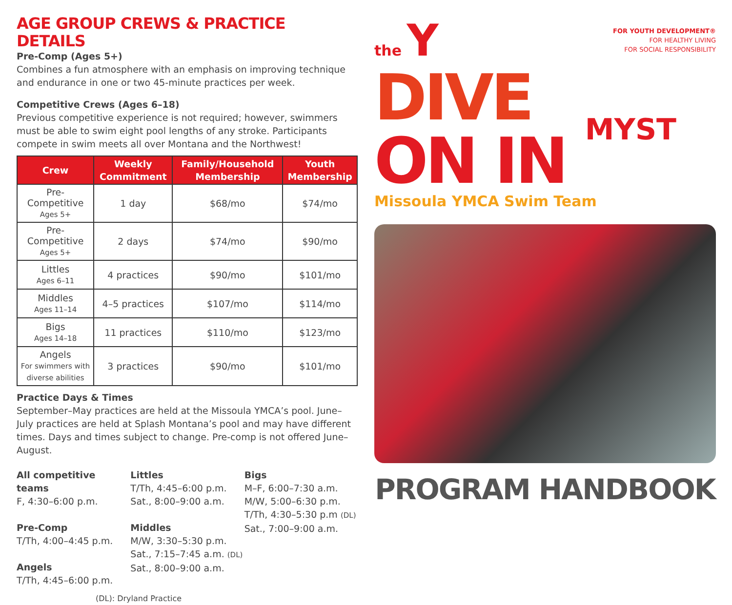AGE GROUP CREWS & PRACTICE DETAILS
Pre-Comp (Ages 5+)
Combines a fun atmosphere with an emphasis on improving technique and endurance in one or two 45-minute practices per week.
Competitive Crews (Ages 6–18)
Previous competitive experience is not required; however, swimmers must be able to swim eight pool lengths of any stroke. Participants compete in swim meets all over Montana and the Northwest!
| Crew | Weekly Commitment | Family/Household Membership | Youth Membership |
| --- | --- | --- | --- |
| Pre-Competitive Ages 5+ | 1 day | $68/mo | $74/mo |
| Pre-Competitive Ages 5+ | 2 days | $74/mo | $90/mo |
| Littles Ages 6–11 | 4 practices | $90/mo | $101/mo |
| Middles Ages 11–14 | 4–5 practices | $107/mo | $114/mo |
| Bigs Ages 14–18 | 11 practices | $110/mo | $123/mo |
| Angels For swimmers with diverse abilities | 3 practices | $90/mo | $101/mo |
Practice Days & Times
September–May practices are held at the Missoula YMCA’s pool. June–July practices are held at Splash Montana’s pool and may have different times. Days and times subject to change. Pre-comp is not offered June–August.
All competitive teams
F, 4:30–6:00 p.m.
Pre-Comp
T/Th, 4:00–4:45 p.m.
Angels
T/Th, 4:45–6:00 p.m.
Littles
T/Th, 4:45–6:00 p.m.
Sat., 8:00–9:00 a.m.
Middles
M/W, 3:30–5:30 p.m.
Sat., 7:15–7:45 a.m. (DL)
Sat., 8:00–9:00 a.m.
Bigs
M–F, 6:00–7:30 a.m.
M/W, 5:00–6:30 p.m.
T/Th, 4:30–5:30 p.m (DL)
Sat., 7:00–9:00 a.m.
(DL): Dryland Practice
the Y
FOR YOUTH DEVELOPMENT®
FOR HEALTHY LIVING
FOR SOCIAL RESPONSIBILITY
DIVE
ON IN
MYST
Missoula YMCA Swim Team
PROGRAM HANDBOOK